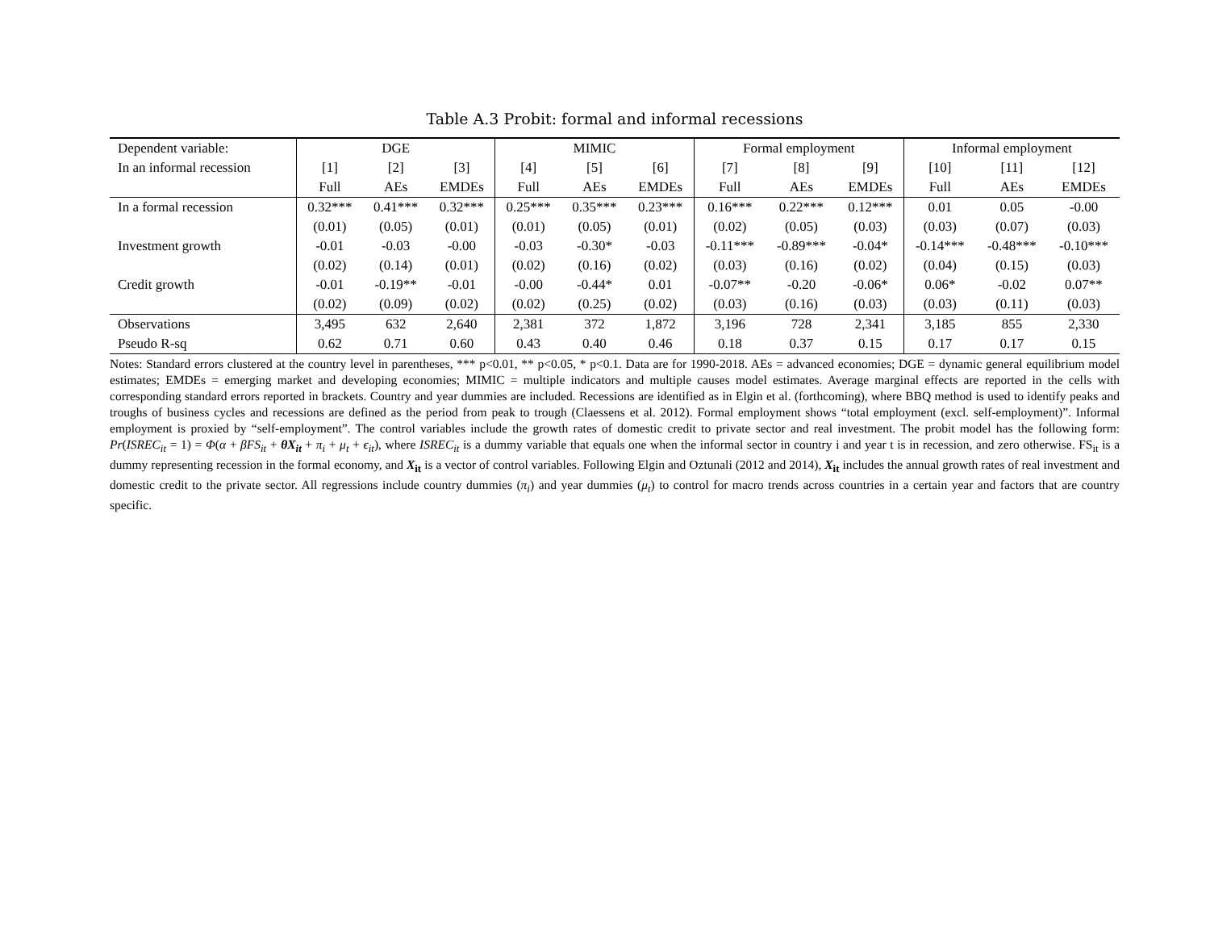Table A.3 Probit: formal and informal recessions
| Dependent variable: | DGE | | | MIMIC | | | Formal employment | | | Informal employment | | |
| --- | --- | --- | --- | --- | --- | --- | --- | --- | --- | --- | --- | --- |
| In an informal recession | [1] | [2] | [3] | [4] | [5] | [6] | [7] | [8] | [9] | [10] | [11] | [12] |
| | Full | AEs | EMDEs | Full | AEs | EMDEs | Full | AEs | EMDEs | Full | AEs | EMDEs |
| In a formal recession | 0.32*** | 0.41*** | 0.32*** | 0.25*** | 0.35*** | 0.23*** | 0.16*** | 0.22*** | 0.12*** | 0.01 | 0.05 | -0.00 |
| | (0.01) | (0.05) | (0.01) | (0.01) | (0.05) | (0.01) | (0.02) | (0.05) | (0.03) | (0.03) | (0.07) | (0.03) |
| Investment growth | -0.01 | -0.03 | -0.00 | -0.03 | -0.30* | -0.03 | -0.11*** | -0.89*** | -0.04* | -0.14*** | -0.48*** | -0.10*** |
| | (0.02) | (0.14) | (0.01) | (0.02) | (0.16) | (0.02) | (0.03) | (0.16) | (0.02) | (0.04) | (0.15) | (0.03) |
| Credit growth | -0.01 | -0.19** | -0.01 | -0.00 | -0.44* | 0.01 | -0.07** | -0.20 | -0.06* | 0.06* | -0.02 | 0.07** |
| | (0.02) | (0.09) | (0.02) | (0.02) | (0.25) | (0.02) | (0.03) | (0.16) | (0.03) | (0.03) | (0.11) | (0.03) |
| Observations | 3,495 | 632 | 2,640 | 2,381 | 372 | 1,872 | 3,196 | 728 | 2,341 | 3,185 | 855 | 2,330 |
| Pseudo R-sq | 0.62 | 0.71 | 0.60 | 0.43 | 0.40 | 0.46 | 0.18 | 0.37 | 0.15 | 0.17 | 0.17 | 0.15 |
Notes: Standard errors clustered at the country level in parentheses, *** p<0.01, ** p<0.05, * p<0.1. Data are for 1990-2018. AEs = advanced economies; DGE = dynamic general equilibrium model estimates; EMDEs = emerging market and developing economies; MIMIC = multiple indicators and multiple causes model estimates. Average marginal effects are reported in the cells with corresponding standard errors reported in brackets. Country and year dummies are included. Recessions are identified as in Elgin et al. (forthcoming), where BBQ method is used to identify peaks and troughs of business cycles and recessions are defined as the period from peak to trough (Claessens et al. 2012). Formal employment shows “total employment (excl. self-employment)”. Informal employment is proxied by “self-employment”. The control variables include the growth rates of domestic credit to private sector and real investment. The probit model has the following form: Pr(ISREC<sub>it</sub> = 1) = Φ(α + βFS<sub>it</sub> + θX<sub>it</sub> + π<sub>i</sub> + μ<sub>t</sub> + ϵ<sub>it</sub>), where ISREC<sub>it</sub> is a dummy variable that equals one when the informal sector in country i and year t is in recession, and zero otherwise. FS<sub>it</sub> is a dummy representing recession in the formal economy, and X<sub>it</sub> is a vector of control variables. Following Elgin and Oztunali (2012 and 2014), X<sub>it</sub> includes the annual growth rates of real investment and domestic credit to the private sector. All regressions include country dummies (π<sub>i</sub>) and year dummies (μ<sub>t</sub>) to control for macro trends across countries in a certain year and factors that are country specific.